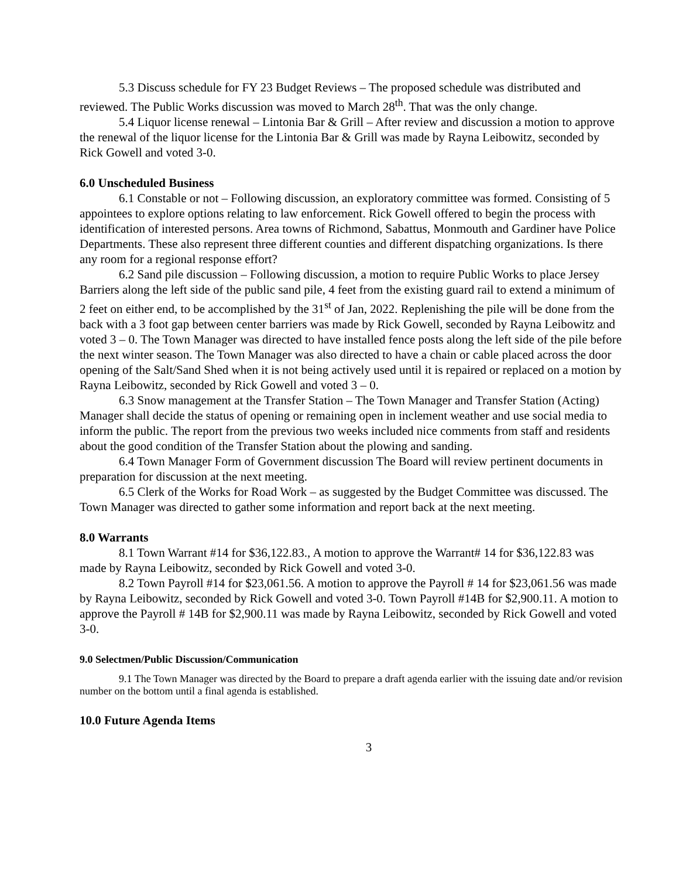5.3 Discuss schedule for FY 23 Budget Reviews – The proposed schedule was distributed and reviewed. The Public Works discussion was moved to March 28<sup>th</sup>. That was the only change.
5.4 Liquor license renewal – Lintonia Bar & Grill – After review and discussion a motion to approve the renewal of the liquor license for the Lintonia Bar & Grill was made by Rayna Leibowitz, seconded by Rick Gowell and voted 3-0.
6.0 Unscheduled Business
6.1 Constable or not – Following discussion, an exploratory committee was formed. Consisting of 5 appointees to explore options relating to law enforcement. Rick Gowell offered to begin the process with identification of interested persons. Area towns of Richmond, Sabattus, Monmouth and Gardiner have Police Departments. These also represent three different counties and different dispatching organizations. Is there any room for a regional response effort?
6.2 Sand pile discussion – Following discussion, a motion to require Public Works to place Jersey Barriers along the left side of the public sand pile, 4 feet from the existing guard rail to extend a minimum of 2 feet on either end, to be accomplished by the 31<sup>st</sup> of Jan, 2022. Replenishing the pile will be done from the back with a 3 foot gap between center barriers was made by Rick Gowell, seconded by Rayna Leibowitz and voted 3 – 0. The Town Manager was directed to have installed fence posts along the left side of the pile before the next winter season. The Town Manager was also directed to have a chain or cable placed across the door opening of the Salt/Sand Shed when it is not being actively used until it is repaired or replaced on a motion by Rayna Leibowitz, seconded by Rick Gowell and voted 3 – 0.
6.3 Snow management at the Transfer Station – The Town Manager and Transfer Station (Acting) Manager shall decide the status of opening or remaining open in inclement weather and use social media to inform the public. The report from the previous two weeks included nice comments from staff and residents about the good condition of the Transfer Station about the plowing and sanding.
6.4 Town Manager Form of Government discussion The Board will review pertinent documents in preparation for discussion at the next meeting.
6.5 Clerk of the Works for Road Work – as suggested by the Budget Committee was discussed. The Town Manager was directed to gather some information and report back at the next meeting.
8.0 Warrants
8.1 Town Warrant #14 for $36,122.83., A motion to approve the Warrant# 14 for $36,122.83 was made by Rayna Leibowitz, seconded by Rick Gowell and voted 3-0.
8.2 Town Payroll #14 for $23,061.56. A motion to approve the Payroll # 14 for $23,061.56 was made by Rayna Leibowitz, seconded by Rick Gowell and voted 3-0. Town Payroll #14B for $2,900.11. A motion to approve the Payroll # 14B for $2,900.11 was made by Rayna Leibowitz, seconded by Rick Gowell and voted 3-0.
9.0 Selectmen/Public Discussion/Communication
9.1 The Town Manager was directed by the Board to prepare a draft agenda earlier with the issuing date and/or revision number on the bottom until a final agenda is established.
10.0 Future Agenda Items
3